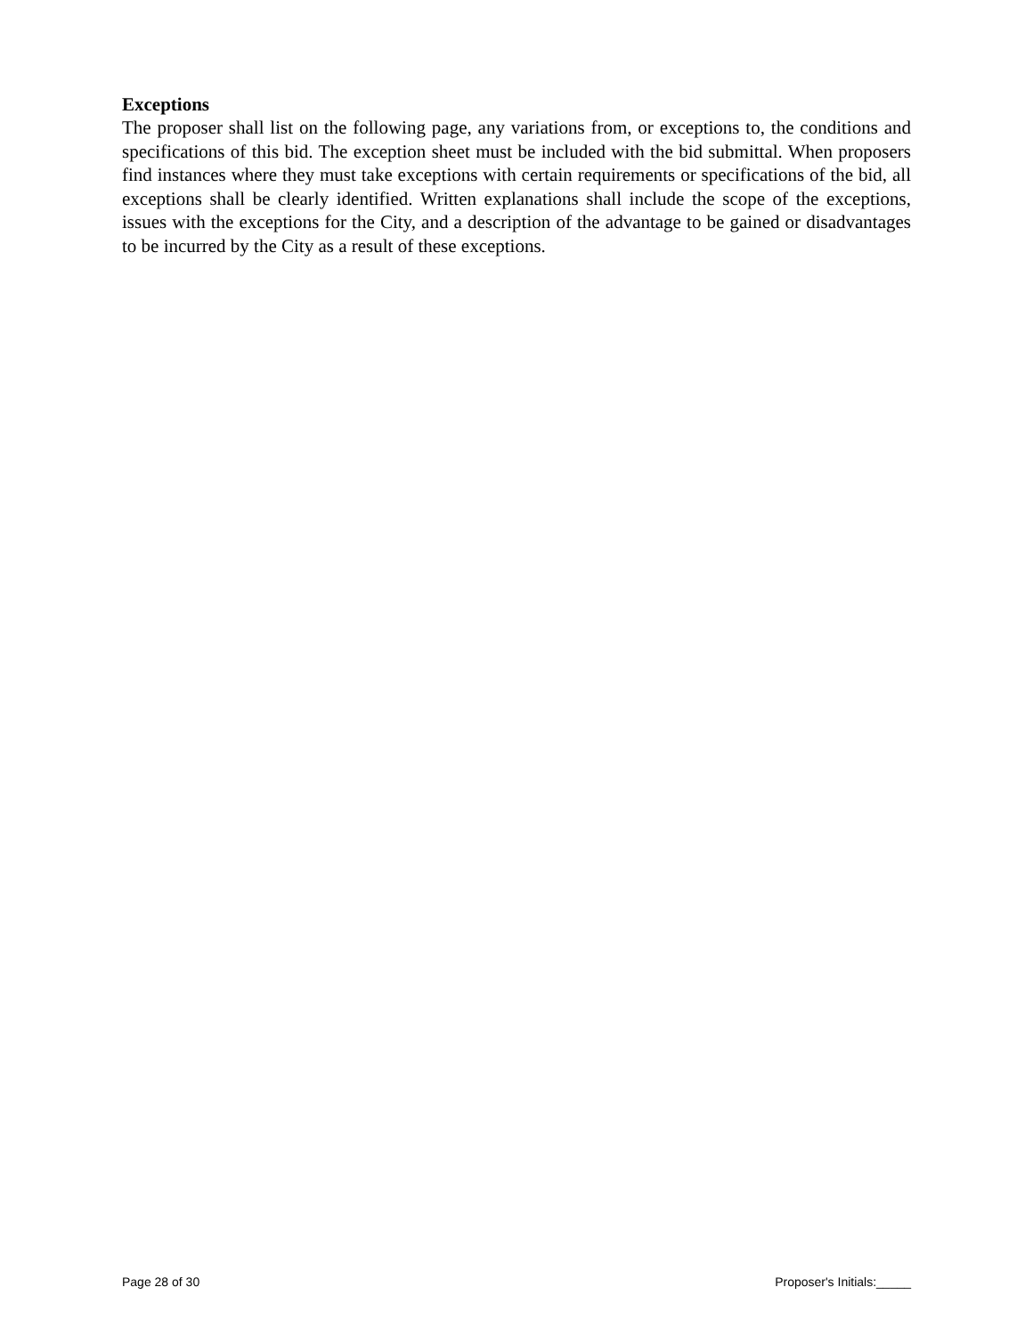Exceptions
The proposer shall list on the following page, any variations from, or exceptions to, the conditions and specifications of this bid. The exception sheet must be included with the bid submittal. When proposers find instances where they must take exceptions with certain requirements or specifications of the bid, all exceptions shall be clearly identified. Written explanations shall include the scope of the exceptions, issues with the exceptions for the City, and a description of the advantage to be gained or disadvantages to be incurred by the City as a result of these exceptions.
Page 28 of 30 Proposer's Initials:_____